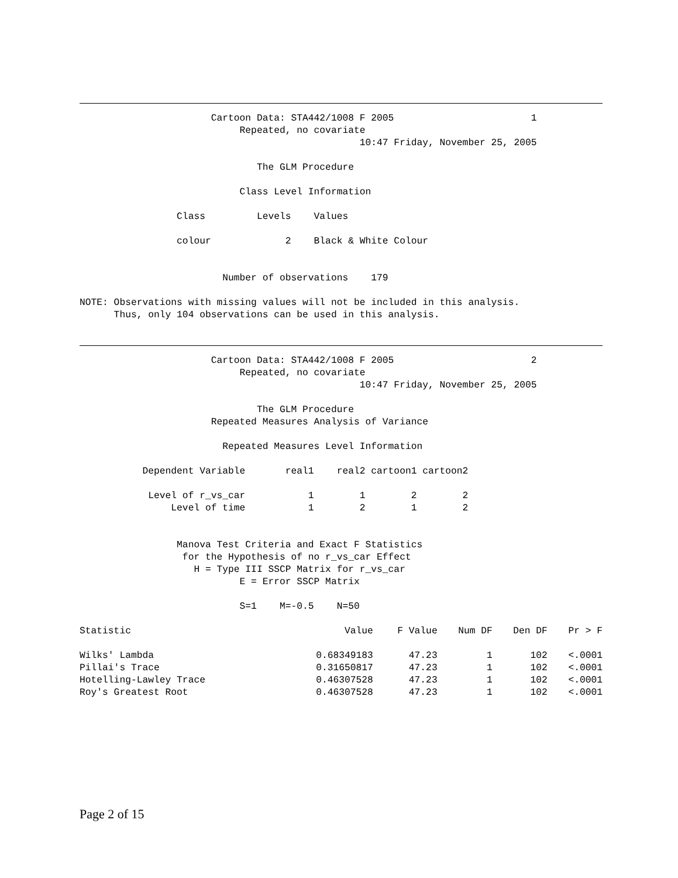Cartoon Data: STA442/1008 F 2005                        1
                            Repeated, no covariate
                                                 10:47 Friday, November 25, 2005

                               The GLM Procedure

                            Class Level Information

                 Class         Levels    Values

                 colour             2    Black & White Colour


                         Number of observations    179

NOTE: Observations with missing values will not be included in this analysis.
      Thus, only 104 observations can be used in this analysis.
                       Cartoon Data: STA442/1008 F 2005                        2
                            Repeated, no covariate
                                                 10:47 Friday, November 25, 2005

                               The GLM Procedure
                       Repeated Measures Analysis of Variance

                         Repeated Measures Level Information

           Dependent Variable       real1    real2 cartoon1 cartoon2

            Level of r_vs_car           1        1        2        2
                Level of time           1        2        1        2


                 Manova Test Criteria and Exact F Statistics
                  for the Hypothesis of no r_vs_car Effect
                    H = Type III SSCP Matrix for r_vs_car
                            E = Error SSCP Matrix

                            S=1    M=-0.5    N=50
| Statistic | Value | F Value | Num DF | Den DF | Pr > F |
| --- | --- | --- | --- | --- | --- |
| Wilks' Lambda | 0.68349183 | 47.23 | 1 | 102 | <.0001 |
| Pillai's Trace | 0.31650817 | 47.23 | 1 | 102 | <.0001 |
| Hotelling-Lawley Trace | 0.46307528 | 47.23 | 1 | 102 | <.0001 |
| Roy's Greatest Root | 0.46307528 | 47.23 | 1 | 102 | <.0001 |
Page 2 of 15